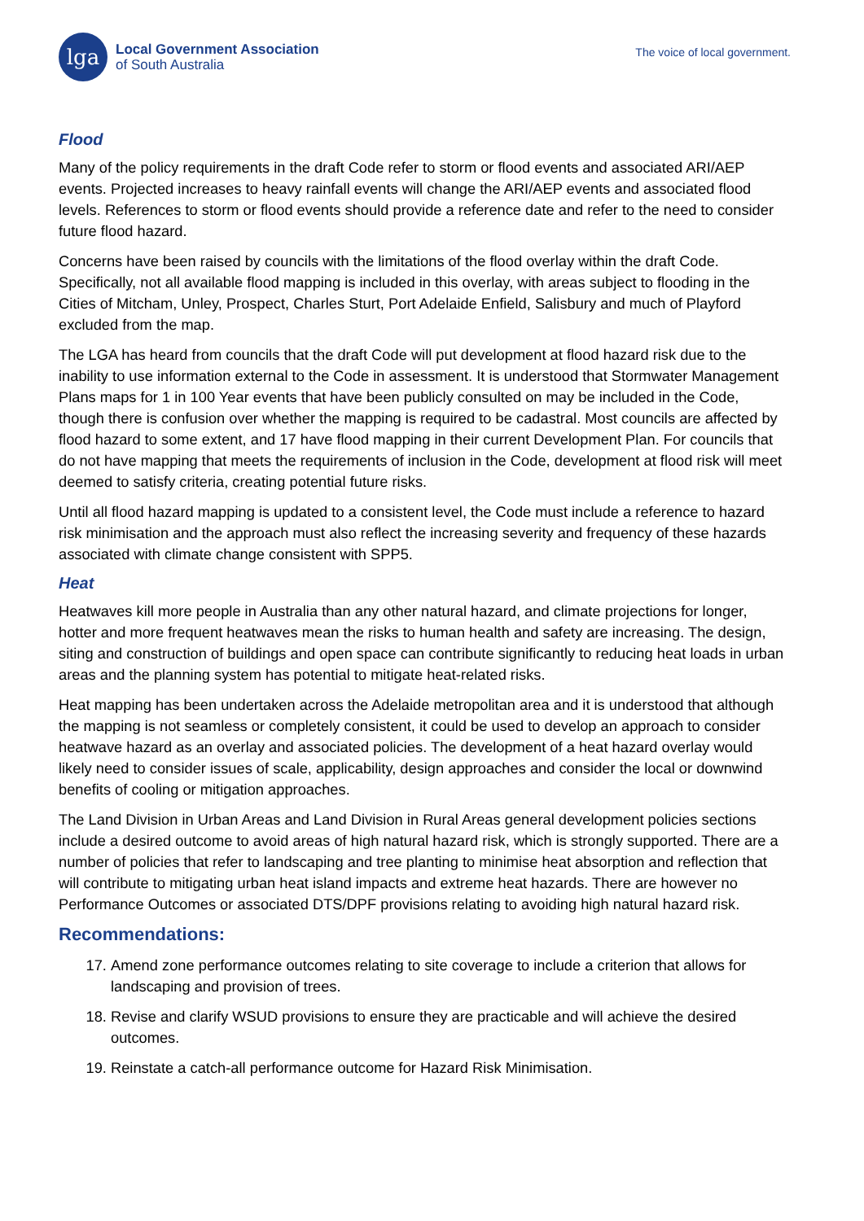lga
Local Government Association
of South Australia
The voice of local government.
Flood
Many of the policy requirements in the draft Code refer to storm or flood events and associated ARI/AEP events. Projected increases to heavy rainfall events will change the ARI/AEP events and associated flood levels. References to storm or flood events should provide a reference date and refer to the need to consider future flood hazard.
Concerns have been raised by councils with the limitations of the flood overlay within the draft Code. Specifically, not all available flood mapping is included in this overlay, with areas subject to flooding in the Cities of Mitcham, Unley, Prospect, Charles Sturt, Port Adelaide Enfield, Salisbury and much of Playford excluded from the map.
The LGA has heard from councils that the draft Code will put development at flood hazard risk due to the inability to use information external to the Code in assessment. It is understood that Stormwater Management Plans maps for 1 in 100 Year events that have been publicly consulted on may be included in the Code, though there is confusion over whether the mapping is required to be cadastral. Most councils are affected by flood hazard to some extent, and 17 have flood mapping in their current Development Plan. For councils that do not have mapping that meets the requirements of inclusion in the Code, development at flood risk will meet deemed to satisfy criteria, creating potential future risks.
Until all flood hazard mapping is updated to a consistent level, the Code must include a reference to hazard risk minimisation and the approach must also reflect the increasing severity and frequency of these hazards associated with climate change consistent with SPP5.
Heat
Heatwaves kill more people in Australia than any other natural hazard, and climate projections for longer, hotter and more frequent heatwaves mean the risks to human health and safety are increasing. The design, siting and construction of buildings and open space can contribute significantly to reducing heat loads in urban areas and the planning system has potential to mitigate heat-related risks.
Heat mapping has been undertaken across the Adelaide metropolitan area and it is understood that although the mapping is not seamless or completely consistent, it could be used to develop an approach to consider heatwave hazard as an overlay and associated policies. The development of a heat hazard overlay would likely need to consider issues of scale, applicability, design approaches and consider the local or downwind benefits of cooling or mitigation approaches.
The Land Division in Urban Areas and Land Division in Rural Areas general development policies sections include a desired outcome to avoid areas of high natural hazard risk, which is strongly supported. There are a number of policies that refer to landscaping and tree planting to minimise heat absorption and reflection that will contribute to mitigating urban heat island impacts and extreme heat hazards. There are however no Performance Outcomes or associated DTS/DPF provisions relating to avoiding high natural hazard risk.
Recommendations:
17. Amend zone performance outcomes relating to site coverage to include a criterion that allows for landscaping and provision of trees.
18. Revise and clarify WSUD provisions to ensure they are practicable and will achieve the desired outcomes.
19. Reinstate a catch-all performance outcome for Hazard Risk Minimisation.